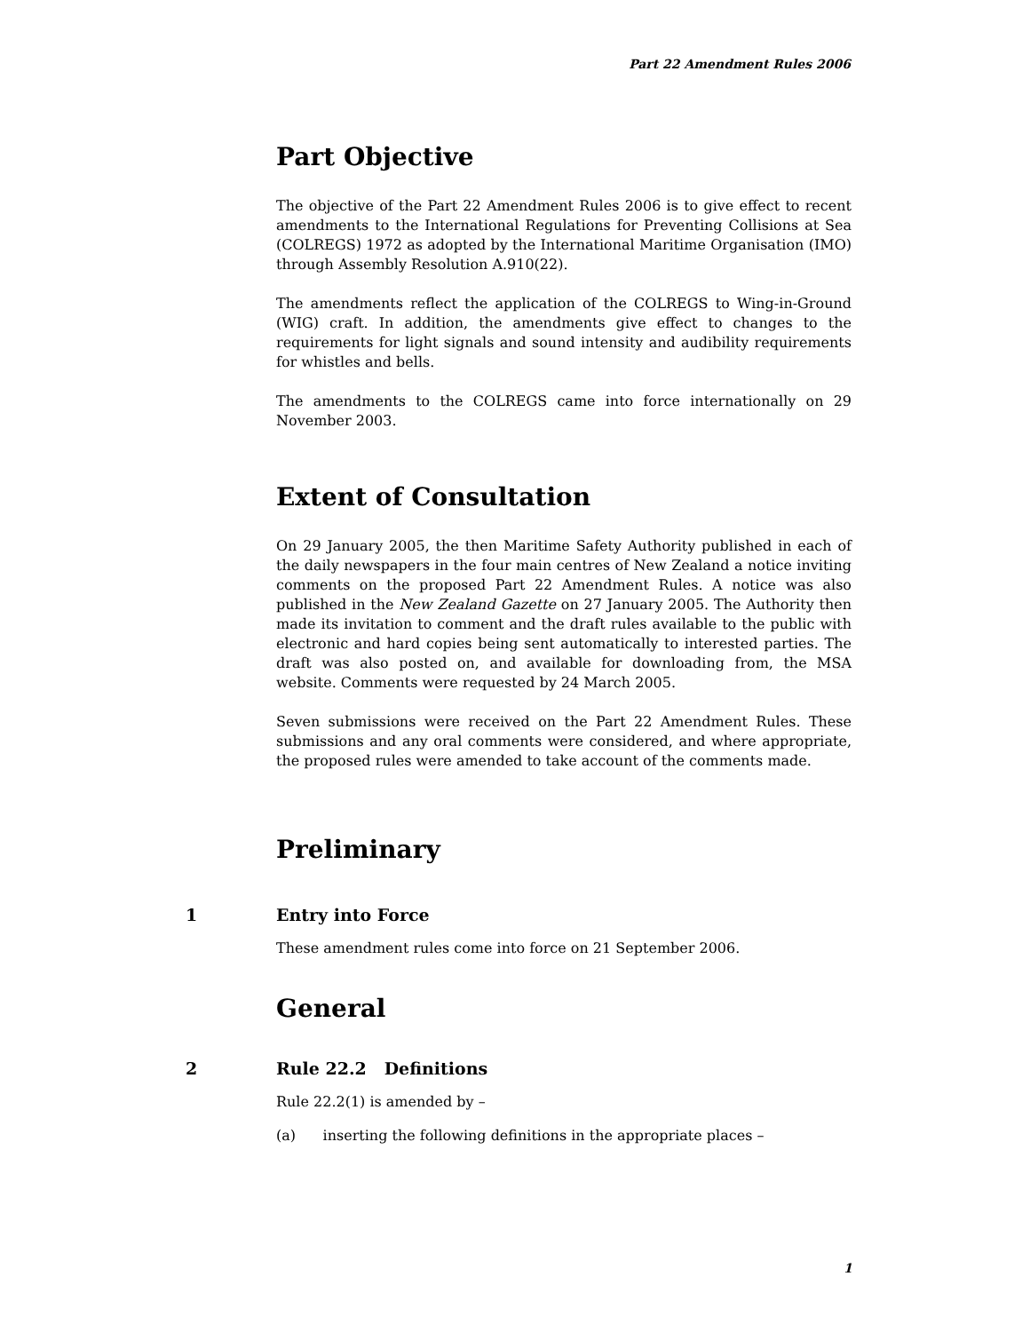Part 22 Amendment Rules 2006
Part Objective
The objective of the Part 22 Amendment Rules 2006 is to give effect to recent amendments to the International Regulations for Preventing Collisions at Sea (COLREGS) 1972 as adopted by the International Maritime Organisation (IMO) through Assembly Resolution A.910(22).
The amendments reflect the application of the COLREGS to Wing-in-Ground (WIG) craft. In addition, the amendments give effect to changes to the requirements for light signals and sound intensity and audibility requirements for whistles and bells.
The amendments to the COLREGS came into force internationally on 29 November 2003.
Extent of Consultation
On 29 January 2005, the then Maritime Safety Authority published in each of the daily newspapers in the four main centres of New Zealand a notice inviting comments on the proposed Part 22 Amendment Rules. A notice was also published in the New Zealand Gazette on 27 January 2005. The Authority then made its invitation to comment and the draft rules available to the public with electronic and hard copies being sent automatically to interested parties. The draft was also posted on, and available for downloading from, the MSA website. Comments were requested by 24 March 2005.
Seven submissions were received on the Part 22 Amendment Rules. These submissions and any oral comments were considered, and where appropriate, the proposed rules were amended to take account of the comments made.
Preliminary
1
Entry into Force
These amendment rules come into force on 21 September 2006.
General
2
Rule 22.2 Definitions
Rule 22.2(1) is amended by –
(a) inserting the following definitions in the appropriate places –
1